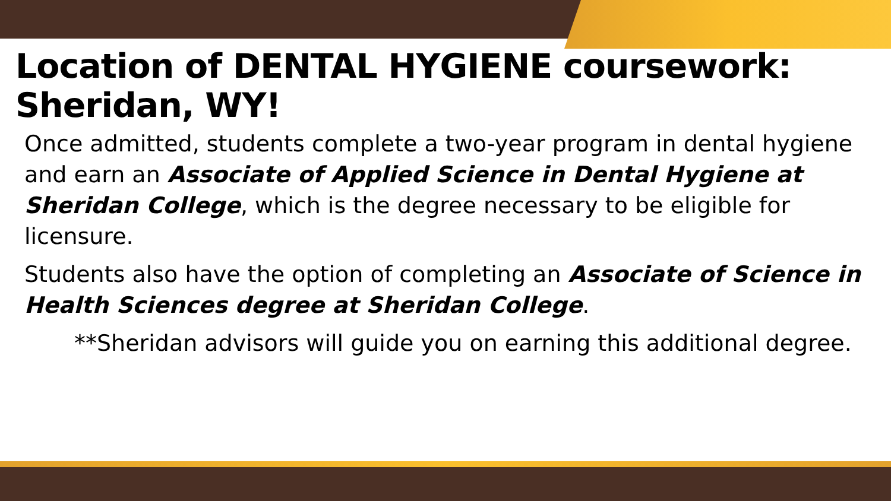Location of DENTAL HYGIENE coursework: Sheridan, WY!
Once admitted, students complete a two-year program in dental hygiene and earn an Associate of Applied Science in Dental Hygiene at Sheridan College, which is the degree necessary to be eligible for licensure.
Students also have the option of completing an Associate of Science in Health Sciences degree at Sheridan College.
**Sheridan advisors will guide you on earning this additional degree.